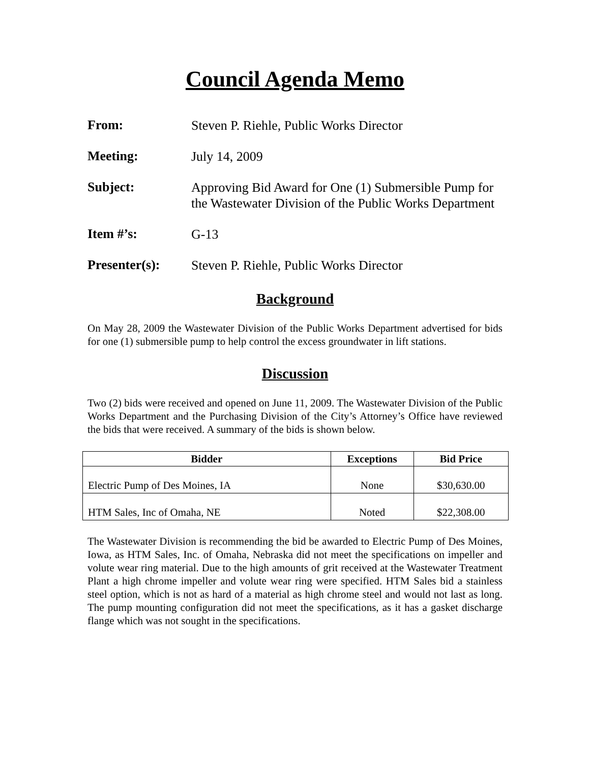Council Agenda Memo
From:
Steven P. Riehle, Public Works Director
Meeting:
July 14, 2009
Subject:
Approving Bid Award for One (1) Submersible Pump for the Wastewater Division of the Public Works Department
Item #’s:
G-13
Presenter(s):
Steven P. Riehle, Public Works Director
Background
On May 28, 2009 the Wastewater Division of the Public Works Department advertised for bids for one (1) submersible pump to help control the excess groundwater in lift stations.
Discussion
Two (2) bids were received and opened on June 11, 2009. The Wastewater Division of the Public Works Department and the Purchasing Division of the City’s Attorney’s Office have reviewed the bids that were received. A summary of the bids is shown below.
| Bidder | Exceptions | Bid Price |
| --- | --- | --- |
| Electric Pump of Des Moines, IA | None | $30,630.00 |
| HTM Sales, Inc of Omaha, NE | Noted | $22,308.00 |
The Wastewater Division is recommending the bid be awarded to Electric Pump of Des Moines, Iowa, as HTM Sales, Inc. of Omaha, Nebraska did not meet the specifications on impeller and volute wear ring material. Due to the high amounts of grit received at the Wastewater Treatment Plant a high chrome impeller and volute wear ring were specified. HTM Sales bid a stainless steel option, which is not as hard of a material as high chrome steel and would not last as long. The pump mounting configuration did not meet the specifications, as it has a gasket discharge flange which was not sought in the specifications.